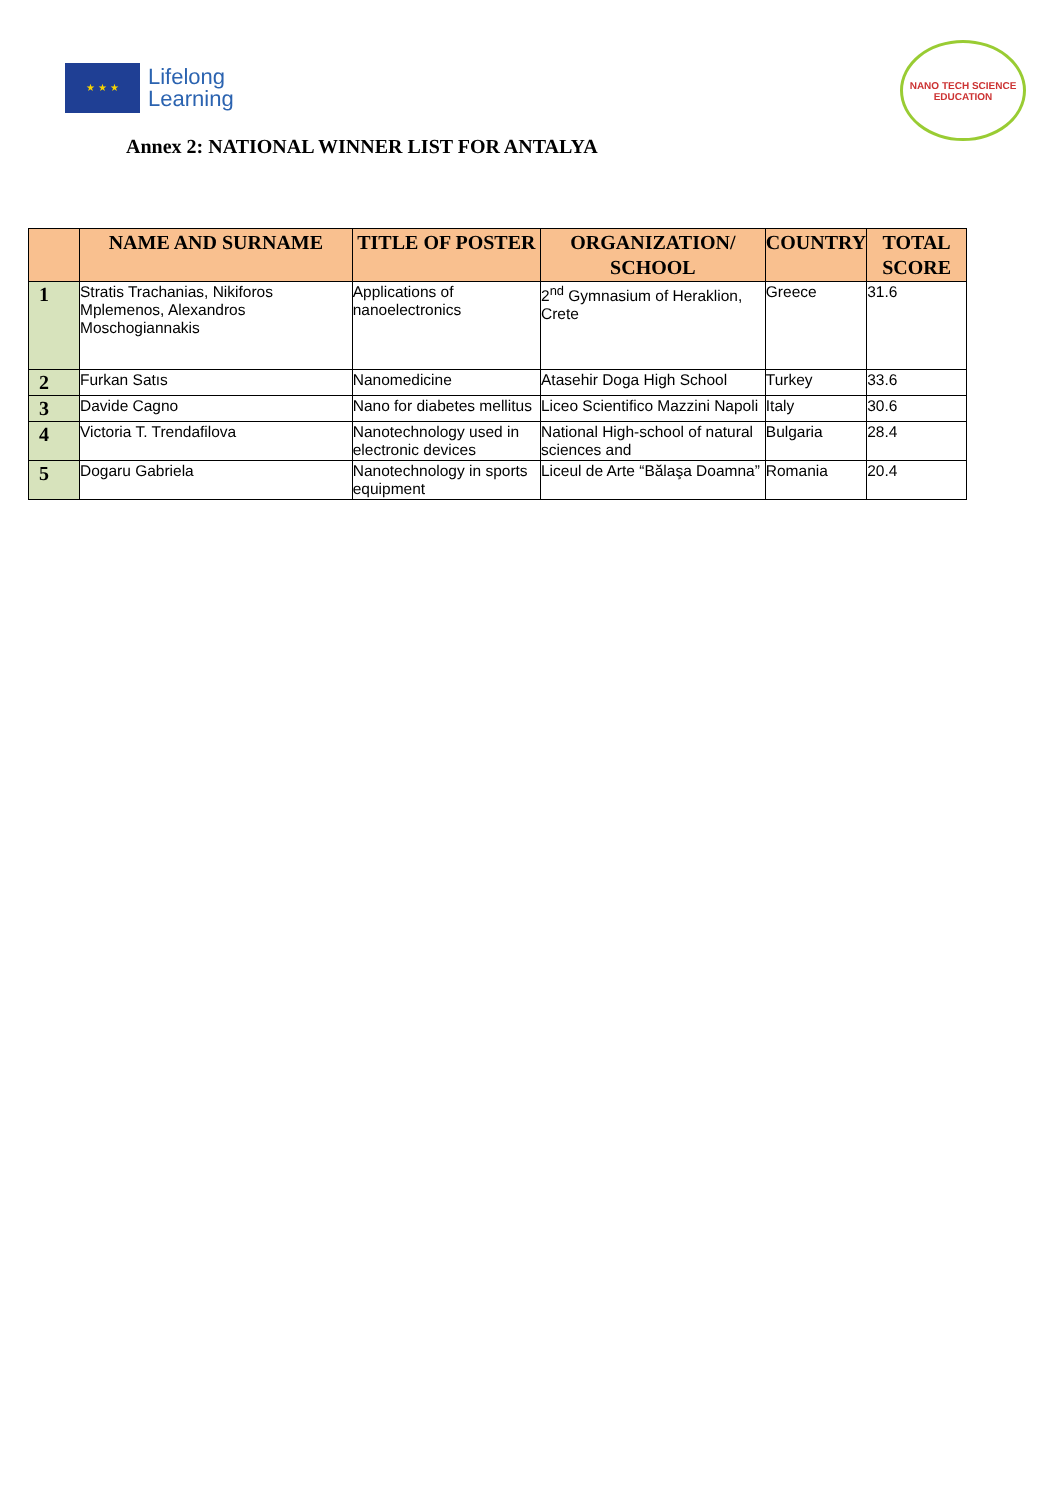★ ★ ★
Lifelong
Learning
NANO TECH SCIENCE EDUCATION
Annex 2: NATIONAL WINNER LIST FOR ANTALYA
| | NAME AND SURNAME | TITLE OF POSTER | ORGANIZATION/ SCHOOL | COUNTRY | TOTAL SCORE |
| --- | --- | --- | --- | --- | --- |
| 1 | Stratis Trachanias, Nikiforos Mplemenos, Alexandros Moschogiannakis | Applications of nanoelectronics | 2<sup>nd</sup> Gymnasium of Heraklion, Crete | Greece | 31.6 |
| 2 | Furkan Satıs | Nanomedicine | Atasehir Doga High School | Turkey | 33.6 |
| 3 | Davide Cagno | Nano for diabetes mellitus | Liceo Scientifico Mazzini Napoli | Italy | 30.6 |
| 4 | Victoria T. Trendafilova | Nanotechnology used in electronic devices | National High-school of natural sciences and | Bulgaria | 28.4 |
| 5 | Dogaru Gabriela | Nanotechnology in sports equipment | Liceul de Arte “Bălaşa Doamna” | Romania | 20.4 |